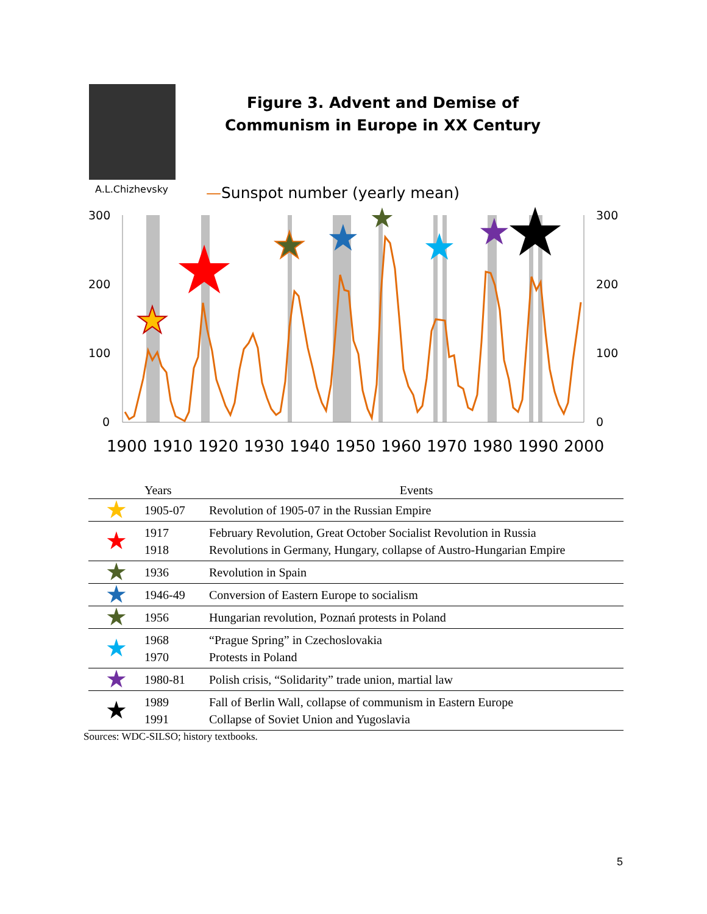A.L.Chizhevsky
Figure 3. Advent and Demise of Communism in Europe in XX Century
—Sunspot number (yearly mean)
300
200
100
0
300
200
100
0
1900
1910
1920
1930
1940
1950
1960
1970
1980
1990
2000
★
★
★
★
★
★
★
★
| | Years | Events |
| --- | --- | --- |
| ★ | 1905-07 | Revolution of 1905-07 in the Russian Empire |
| ★ | 1917 1918 | February Revolution, Great October Socialist Revolution in Russia Revolutions in Germany, Hungary, collapse of Austro-Hungarian Empire |
| ★ | 1936 | Revolution in Spain |
| ★ | 1946-49 | Conversion of Eastern Europe to socialism |
| ★ | 1956 | Hungarian revolution, Poznań protests in Poland |
| ★ | 1968 1970 | “Prague Spring” in Czechoslovakia Protests in Poland |
| ★ | 1980-81 | Polish crisis, “Solidarity” trade union, martial law |
| ★ | 1989 1991 | Fall of Berlin Wall, collapse of communism in Eastern Europe Collapse of Soviet Union and Yugoslavia |
Sources: WDC-SILSO; history textbooks.
5